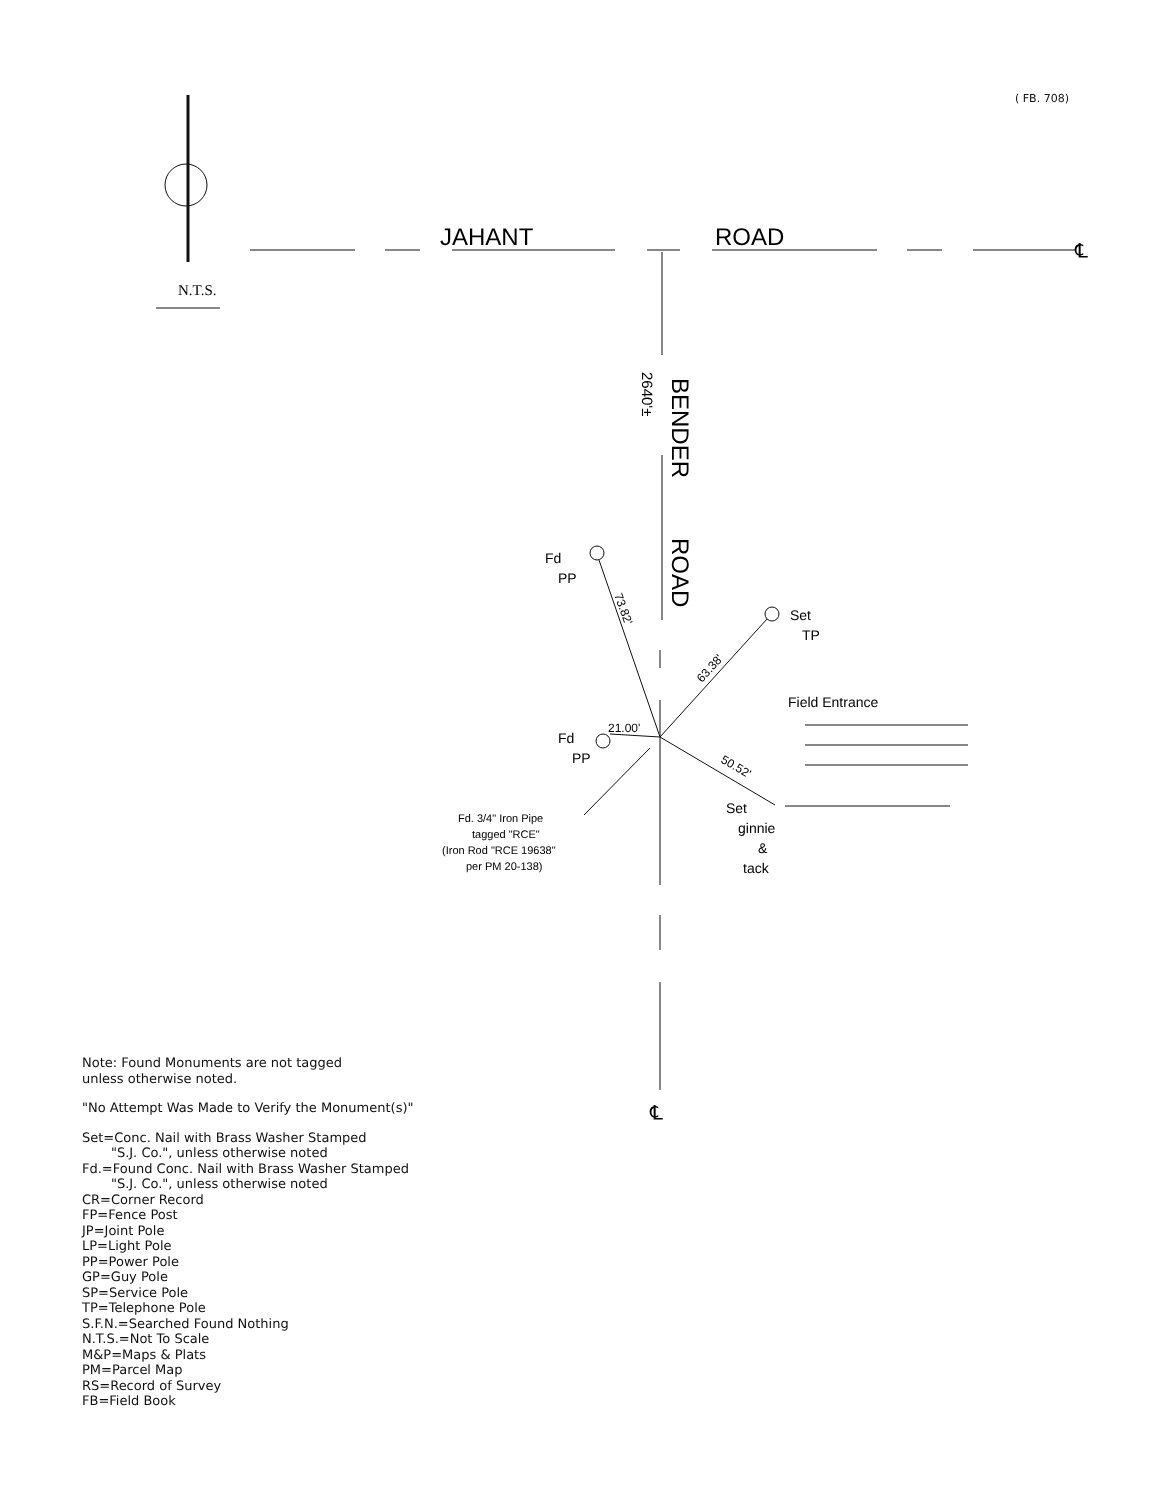( FB. 708)
N.T.S.
JAHANT
ROAD
℄
BENDER
ROAD
2640'±
Fd
PP
Set
TP
Field Entrance
Fd
PP
21.00'
73.82'
63.38'
50.52'
Set
ginnie
&
tack
Fd. 3/4" Iron Pipe
tagged "RCE"
(Iron Rod "RCE 19638"
per PM 20-138)
℄
Note: Found Monuments are not tagged
unless otherwise noted.
"No Attempt Was Made to Verify the Monument(s)"
Set=Conc. Nail with Brass Washer Stamped
"S.J. Co.", unless otherwise noted
Fd.=Found Conc. Nail with Brass Washer Stamped
"S.J. Co.", unless otherwise noted
CR=Corner Record
FP=Fence Post
JP=Joint Pole
LP=Light Pole
PP=Power Pole
GP=Guy Pole
SP=Service Pole
TP=Telephone Pole
S.F.N.=Searched Found Nothing
N.T.S.=Not To Scale
M&P=Maps & Plats
PM=Parcel Map
RS=Record of Survey
FB=Field Book